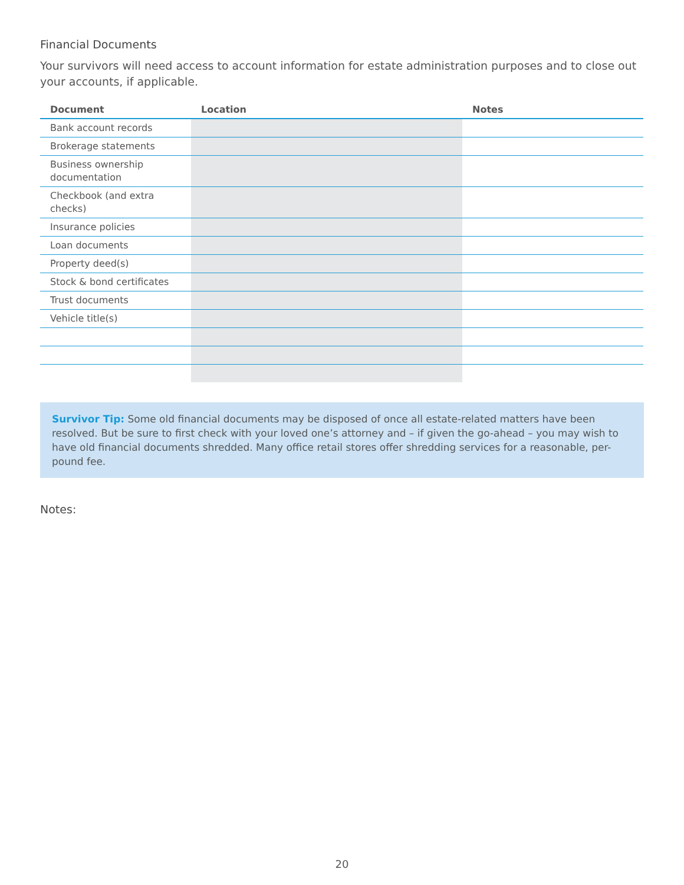Financial Documents
Your survivors will need access to account information for estate administration purposes and to close out your accounts, if applicable.
| Document | Location | Notes |
| --- | --- | --- |
| Bank account records | | |
| Brokerage statements | | |
| Business ownership documentation | | |
| Checkbook (and extra checks) | | |
| Insurance policies | | |
| Loan documents | | |
| Property deed(s) | | |
| Stock & bond certificates | | |
| Trust documents | | |
| Vehicle title(s) | | |
Survivor Tip: Some old financial documents may be disposed of once all estate-related matters have been resolved. But be sure to first check with your loved one’s attorney and – if given the go-ahead – you may wish to have old financial documents shredded. Many office retail stores offer shredding services for a reasonable, per-pound fee.
Notes:
20